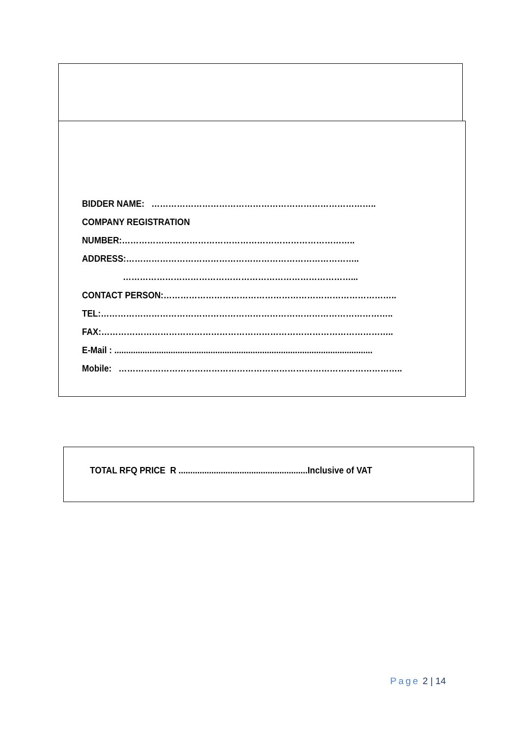BIDDER NAME: ……………………………………………………………………..
COMPANY REGISTRATION
NUMBER:………………………………………………………………………..
ADDRESS:………………………………………………………………………..
………………………………………………………………………...
CONTACT PERSON:………………………………………………………………………..
TEL:…………………………………………………………………………………………..
FAX:…………………………………………………………………………………………..
E-Mail : ..............................................................................................................
Mobile: ………………………………………………………………………………………..
TOTAL RFQ PRICE R .......................................................Inclusive of VAT
Page 2 | 14